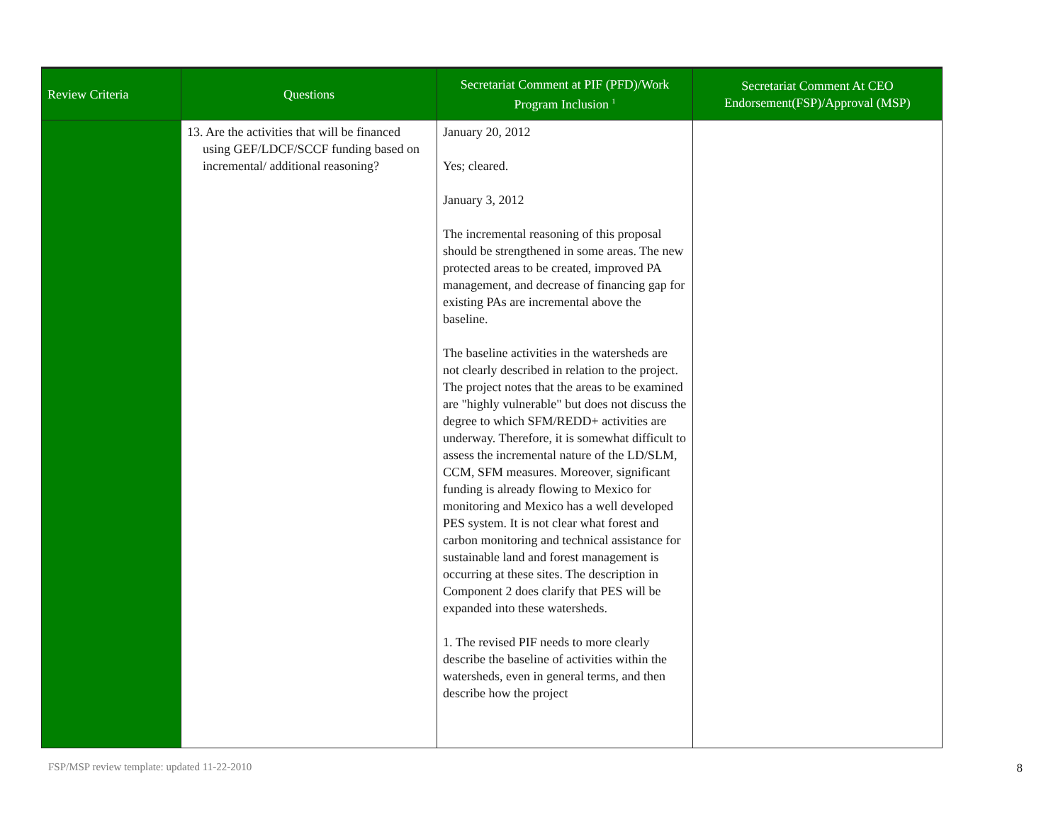| Review Criteria | Questions | Secretariat Comment at PIF (PFD)/Work Program Inclusion <sup>1</sup> | Secretariat Comment At CEO Endorsement(FSP)/Approval (MSP) |
| --- | --- | --- | --- |
| | 13. Are the activities that will be financed using GEF/LDCF/SCCF funding based on incremental/ additional reasoning? | January 20, 2012 Yes; cleared. January 3, 2012 The incremental reasoning of this proposal should be strengthened in some areas. The new protected areas to be created, improved PA management, and decrease of financing gap for existing PAs are incremental above the baseline. The baseline activities in the watersheds are not clearly described in relation to the project. The project notes that the areas to be examined are "highly vulnerable" but does not discuss the degree to which SFM/REDD+ activities are underway. Therefore, it is somewhat difficult to assess the incremental nature of the LD/SLM, CCM, SFM measures. Moreover, significant funding is already flowing to Mexico for monitoring and Mexico has a well developed PES system. It is not clear what forest and carbon monitoring and technical assistance for sustainable land and forest management is occurring at these sites. The description in Component 2 does clarify that PES will be expanded into these watersheds. 1. The revised PIF needs to more clearly describe the baseline of activities within the watersheds, even in general terms, and then describe how the project | |
FSP/MSP review template: updated 11-22-2010 8